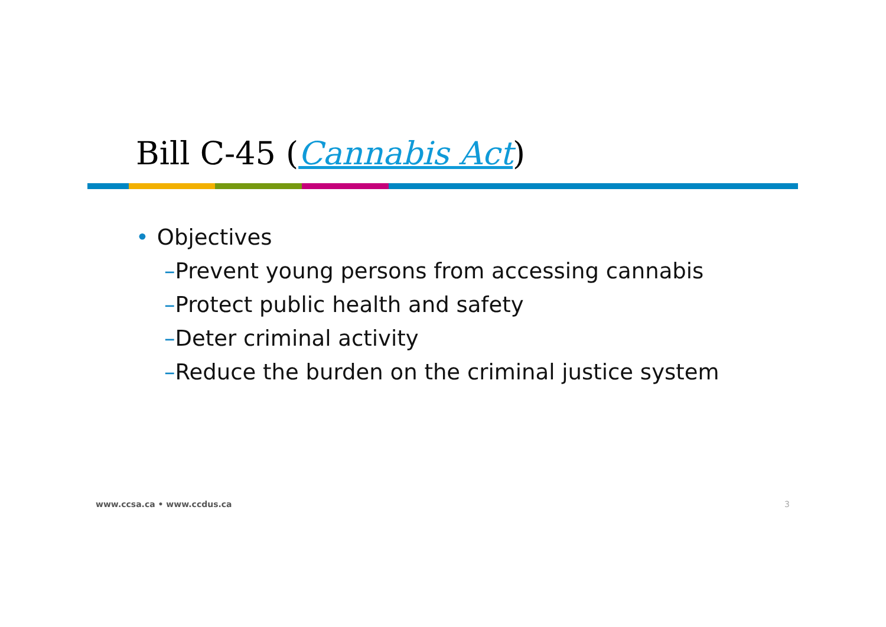Bill C-45 (Cannabis Act)
• Objectives
–Prevent young persons from accessing cannabis
–Protect public health and safety
–Deter criminal activity
–Reduce the burden on the criminal justice system
www.ccsa.ca • www.ccdus.ca 3